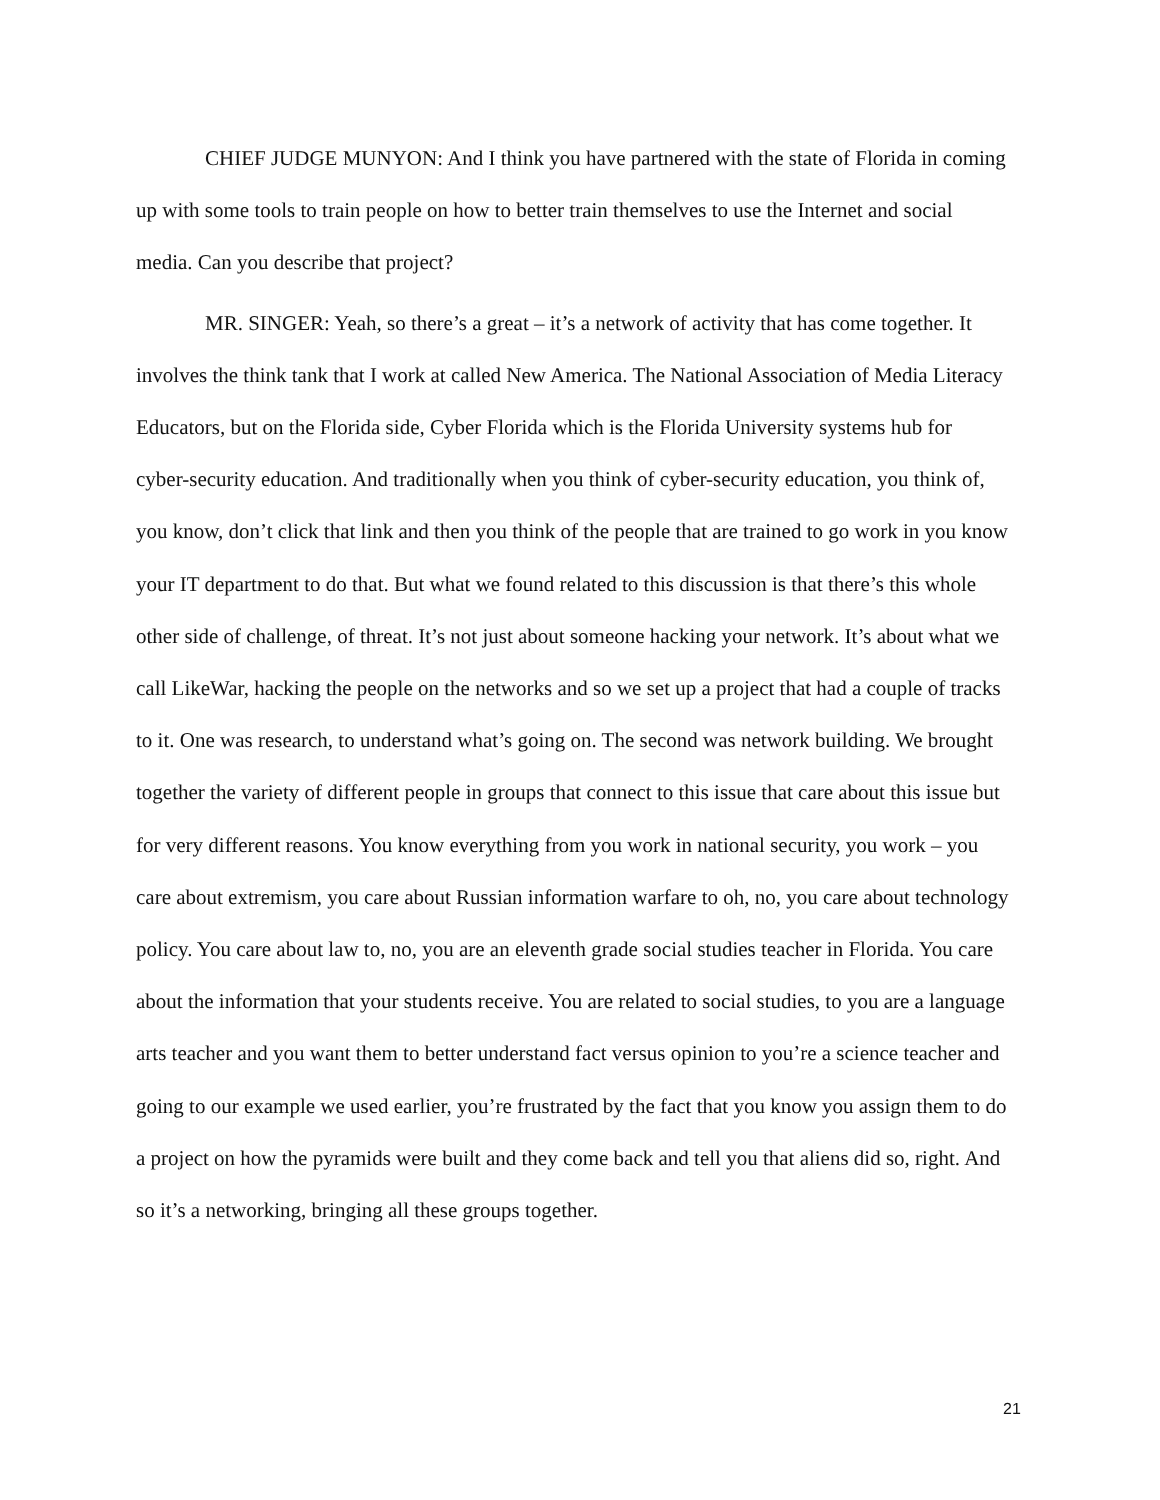CHIEF JUDGE MUNYON: And I think you have partnered with the state of Florida in coming up with some tools to train people on how to better train themselves to use the Internet and social media. Can you describe that project?
MR. SINGER: Yeah, so there’s a great – it’s a network of activity that has come together. It involves the think tank that I work at called New America. The National Association of Media Literacy Educators, but on the Florida side, Cyber Florida which is the Florida University systems hub for cyber-security education. And traditionally when you think of cyber-security education, you think of, you know, don’t click that link and then you think of the people that are trained to go work in you know your IT department to do that. But what we found related to this discussion is that there’s this whole other side of challenge, of threat. It’s not just about someone hacking your network. It’s about what we call LikeWar, hacking the people on the networks and so we set up a project that had a couple of tracks to it. One was research, to understand what’s going on. The second was network building. We brought together the variety of different people in groups that connect to this issue that care about this issue but for very different reasons. You know everything from you work in national security, you work – you care about extremism, you care about Russian information warfare to oh, no, you care about technology policy. You care about law to, no, you are an eleventh grade social studies teacher in Florida. You care about the information that your students receive. You are related to social studies, to you are a language arts teacher and you want them to better understand fact versus opinion to you’re a science teacher and going to our example we used earlier, you’re frustrated by the fact that you know you assign them to do a project on how the pyramids were built and they come back and tell you that aliens did so, right. And so it’s a networking, bringing all these groups together.
21